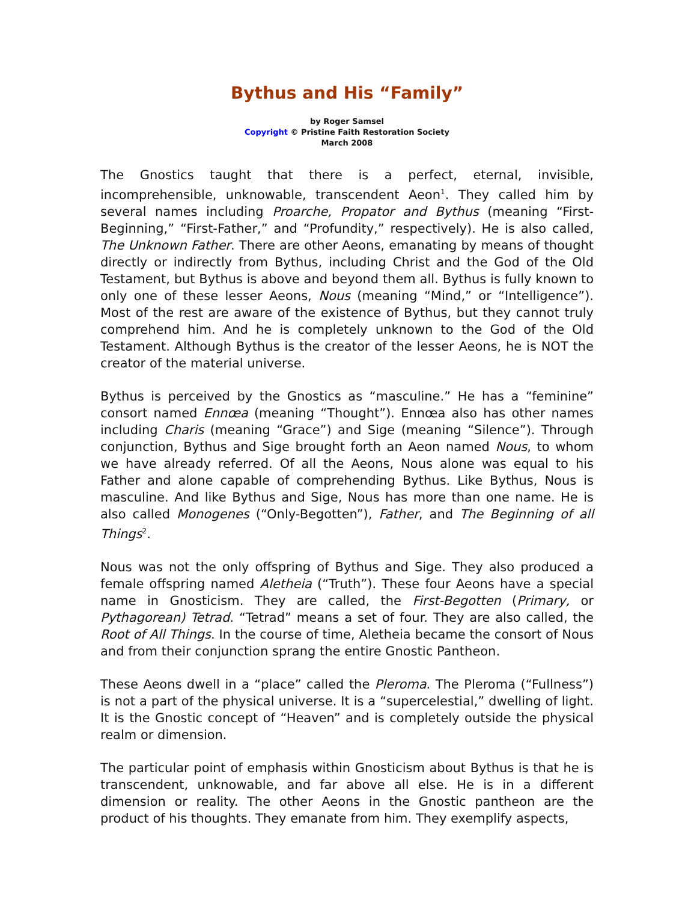Bythus and His “Family”
by Roger Samsel
Copyright © Pristine Faith Restoration Society
March 2008
The Gnostics taught that there is a perfect, eternal, invisible, incomprehensible, unknowable, transcendent Aeon<sup>1</sup>. They called him by several names including Proarche, Propator and Bythus (meaning “First-Beginning,” “First-Father,” and “Profundity,” respectively). He is also called, The Unknown Father. There are other Aeons, emanating by means of thought directly or indirectly from Bythus, including Christ and the God of the Old Testament, but Bythus is above and beyond them all. Bythus is fully known to only one of these lesser Aeons, Nous (meaning “Mind,” or “Intelligence”). Most of the rest are aware of the existence of Bythus, but they cannot truly comprehend him. And he is completely unknown to the God of the Old Testament. Although Bythus is the creator of the lesser Aeons, he is NOT the creator of the material universe.
Bythus is perceived by the Gnostics as “masculine.” He has a “feminine” consort named Ennœa (meaning “Thought”). Ennœa also has other names including Charis (meaning “Grace”) and Sige (meaning “Silence”). Through conjunction, Bythus and Sige brought forth an Aeon named Nous, to whom we have already referred. Of all the Aeons, Nous alone was equal to his Father and alone capable of comprehending Bythus. Like Bythus, Nous is masculine. And like Bythus and Sige, Nous has more than one name. He is also called Monogenes (“Only-Begotten”), Father, and The Beginning of all Things<sup>2</sup>.
Nous was not the only offspring of Bythus and Sige. They also produced a female offspring named Aletheia (“Truth”). These four Aeons have a special name in Gnosticism. They are called, the First-Begotten (Primary, or Pythagorean) Tetrad. “Tetrad” means a set of four. They are also called, the Root of All Things. In the course of time, Aletheia became the consort of Nous and from their conjunction sprang the entire Gnostic Pantheon.
These Aeons dwell in a “place” called the Pleroma. The Pleroma (“Fullness”) is not a part of the physical universe. It is a “supercelestial,” dwelling of light. It is the Gnostic concept of “Heaven” and is completely outside the physical realm or dimension.
The particular point of emphasis within Gnosticism about Bythus is that he is transcendent, unknowable, and far above all else. He is in a different dimension or reality. The other Aeons in the Gnostic pantheon are the product of his thoughts. They emanate from him. They exemplify aspects,